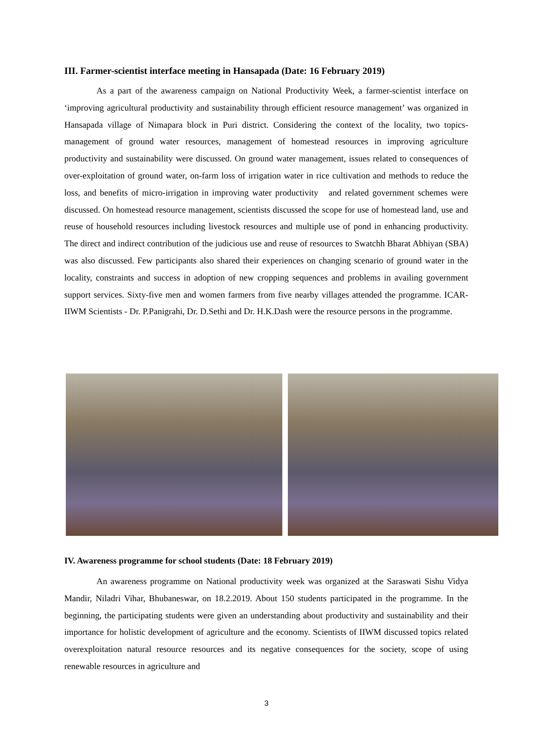III. Farmer-scientist interface meeting in Hansapada (Date: 16 February 2019)
As a part of the awareness campaign on National Productivity Week, a farmer-scientist interface on ‘improving agricultural productivity and sustainability through efficient resource management’ was organized in Hansapada village of Nimapara block in Puri district. Considering the context of the locality, two topics- management of ground water resources, management of homestead resources in improving agriculture productivity and sustainability were discussed. On ground water management, issues related to consequences of over-exploitation of ground water, on-farm loss of irrigation water in rice cultivation and methods to reduce the loss, and benefits of micro-irrigation in improving water productivity and related government schemes were discussed. On homestead resource management, scientists discussed the scope for use of homestead land, use and reuse of household resources including livestock resources and multiple use of pond in enhancing productivity. The direct and indirect contribution of the judicious use and reuse of resources to Swatchh Bharat Abhiyan (SBA) was also discussed. Few participants also shared their experiences on changing scenario of ground water in the locality, constraints and success in adoption of new cropping sequences and problems in availing government support services. Sixty-five men and women farmers from five nearby villages attended the programme. ICAR-IIWM Scientists - Dr. P.Panigrahi, Dr. D.Sethi and Dr. H.K.Dash were the resource persons in the programme.
IV. Awareness programme for school students (Date: 18 February 2019)
An awareness programme on National productivity week was organized at the Saraswati Sishu Vidya Mandir, Niladri Vihar, Bhubaneswar, on 18.2.2019. About 150 students participated in the programme. In the beginning, the participating students were given an understanding about productivity and sustainability and their importance for holistic development of agriculture and the economy. Scientists of IIWM discussed topics related overexploitation natural resource resources and its negative consequences for the society, scope of using renewable resources in agriculture and
3